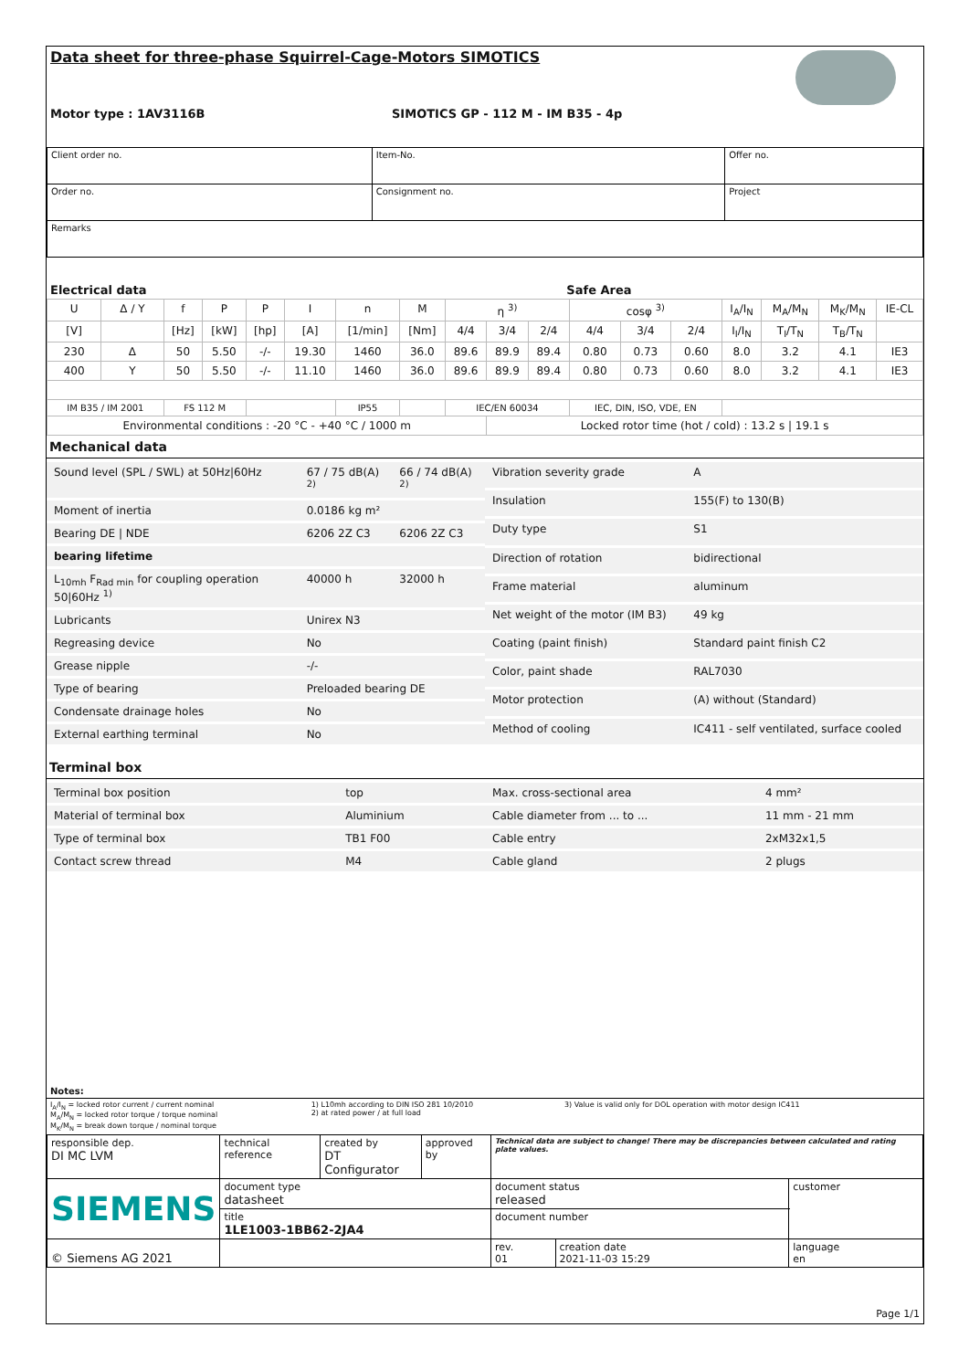Data sheet for three-phase Squirrel-Cage-Motors SIMOTICS
Motor type : 1AV3116B
SIMOTICS GP - 112 M - IM B35 - 4p
| Client order no. | Item-No. | Offer no. |
| Order no. | Consignment no. | Project |
| Remarks | | |
| Electrical data | Safe Area |
| U | Δ / Y | f | P | P | I | n | M | η <sup>3)</sup> | | | cosφ <sup>3)</sup> | | | I<sub>A</sub>/I<sub>N</sub> | M<sub>A</sub>/M<sub>N</sub> | M<sub>K</sub>/M<sub>N</sub> | IE-CL |
| [V] | | [Hz] | [kW] | [hp] | [A] | [1/min] | [Nm] | 4/4 | 3/4 | 2/4 | 4/4 | 3/4 | 2/4 | I<sub>I</sub>/I<sub>N</sub> | T<sub>I</sub>/T<sub>N</sub> | T<sub>B</sub>/T<sub>N</sub> | |
| 230 | Δ | 50 | 5.50 | -/- | 19.30 | 1460 | 36.0 | 89.6 | 89.9 | 89.4 | 0.80 | 0.73 | 0.60 | 8.0 | 3.2 | 4.1 | IE3 |
| 400 | Y | 50 | 5.50 | -/- | 11.10 | 1460 | 36.0 | 89.6 | 89.9 | 89.4 | 0.80 | 0.73 | 0.60 | 8.0 | 3.2 | 4.1 | IE3 |
| IM B35 / IM 2001 | | FS 112 M | | | | IP55 | | IEC/EN 60034 | | | IEC, DIN, ISO, VDE, EN | | | | | | |
| Environmental conditions : -20 °C - +40 °C / 1000 m | | | | | | | | | Locked rotor time (hot / cold) : 13.2 s / 19.1 s | | | | | | | | |
Mechanical data
| Sound level (SPL / SWL) at 50Hz/60Hz | 67 / 75 dB(A) <sup>2)</sup> | 66 / 74 dB(A) <sup>2)</sup> |
| Moment of inertia | 0.0186 kg m² | |
| Bearing DE / NDE | 6206 2Z C3 | 6206 2Z C3 |
| bearing lifetime | | |
| L<sub>10mh</sub> F<sub>Rad min</sub> for coupling operation 50/60Hz <sup>1)</sup> | 40000 h | 32000 h |
| Lubricants | Unirex N3 | |
| Regreasing device | No | |
| Grease nipple | -/- | |
| Type of bearing | Preloaded bearing DE | |
| Condensate drainage holes | No | |
| External earthing terminal | No | |
| Vibration severity grade | A |
| Insulation | 155(F) to 130(B) |
| Duty type | S1 |
| Direction of rotation | bidirectional |
| Frame material | aluminum |
| Net weight of the motor (IM B3) | 49 kg |
| Coating (paint finish) | Standard paint finish C2 |
| Color, paint shade | RAL7030 |
| Motor protection | (A) without (Standard) |
| Method of cooling | IC411 - self ventilated, surface cooled |
Terminal box
| Terminal box position | top |
| Material of terminal box | Aluminium |
| Type of terminal box | TB1 F00 |
| Contact screw thread | M4 |
| Max. cross-sectional area | 4 mm² |
| Cable diameter from ... to ... | 11 mm - 21 mm |
| Cable entry | 2xM32x1,5 |
| Cable gland | 2 plugs |
Notes:
| I<sub>A</sub>/I<sub>N</sub> = locked rotor current / current nominal M<sub>A</sub>/M<sub>N</sub> = locked rotor torque / torque nominal M<sub>K</sub>/M<sub>N</sub> = break down torque / nominal torque | 1) L10mh according to DIN ISO 281 10/2010 2) at rated power / at full load | 3) Value is valid only for DOL operation with motor design IC411 |
| responsible dep. DI MC LVM | technical reference | created by DT Configurator | approved by | Technical data are subject to change! There may be discrepancies between calculated and rating plate values. | | |
| SIEMENS | document type datasheet | | | document status released | | customer |
| | title 1LE1003-1BB62-2JA4 | | | document number | | |
| © Siemens AG 2021 | | | | rev. 01 | creation date 2021-11-03 15:29 | language en |
Page 1/1